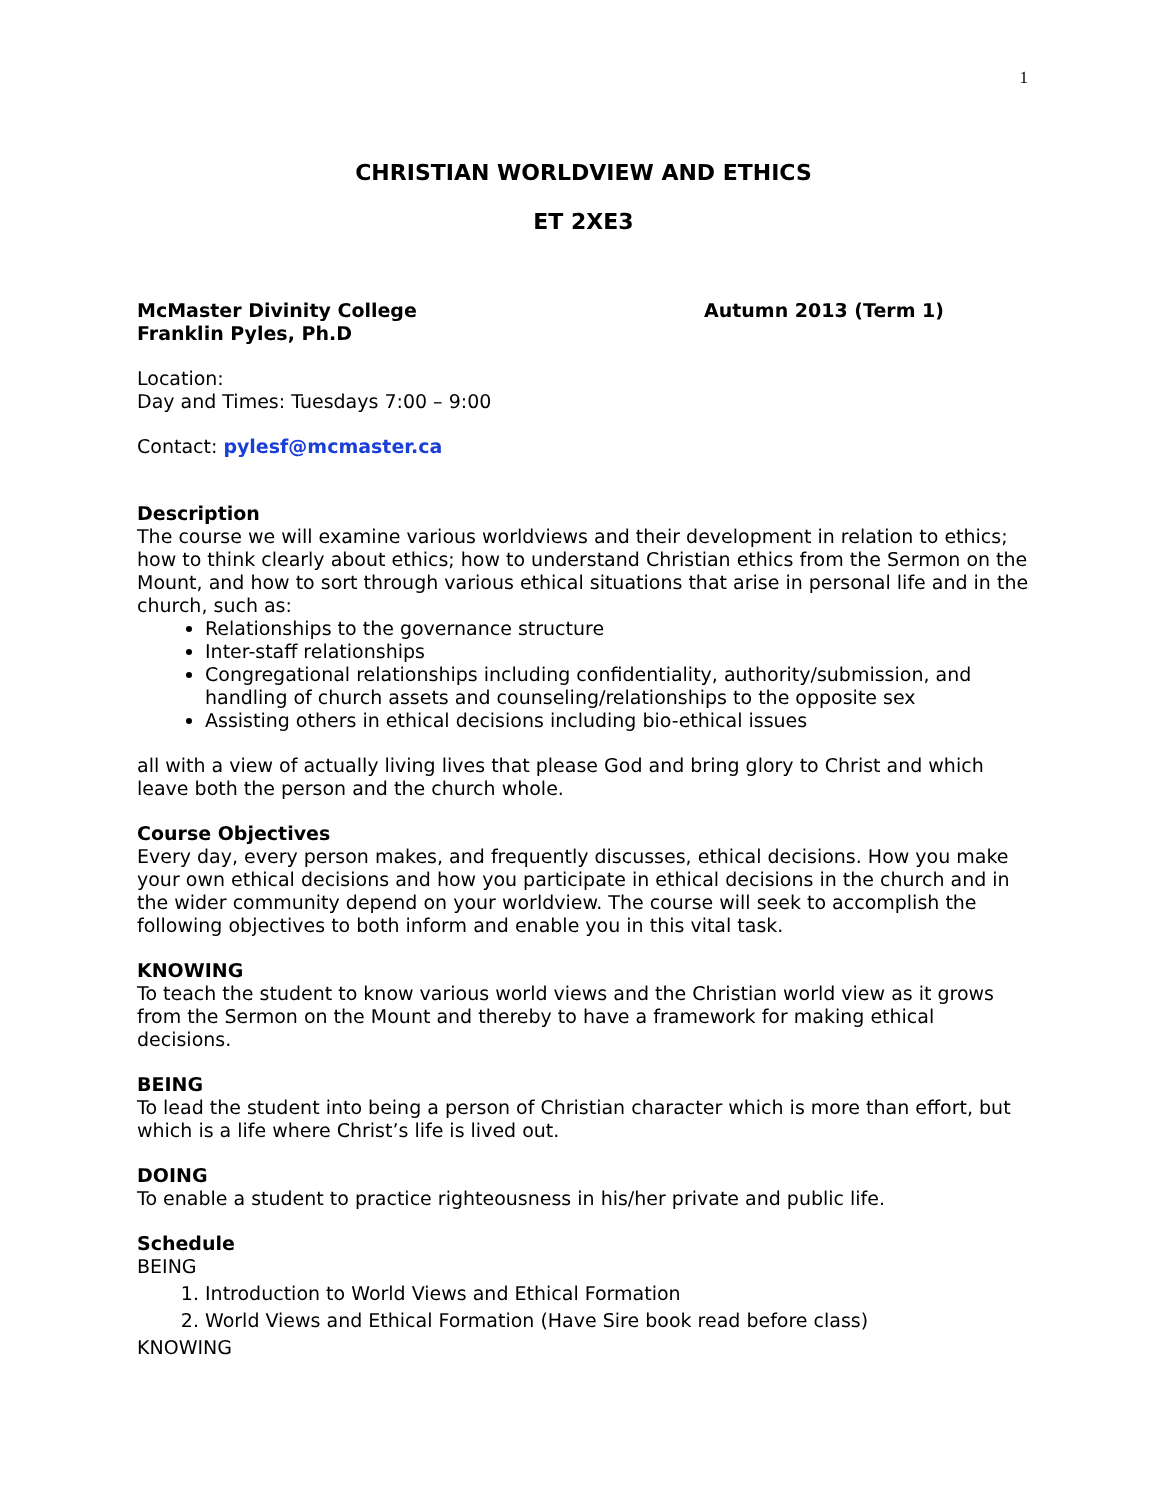1
CHRISTIAN WORLDVIEW AND ETHICS
ET 2XE3
McMaster Divinity College
Franklin Pyles, Ph.D
Autumn 2013 (Term 1)
Location:
Day and Times: Tuesdays 7:00 – 9:00
Contact: pylesf@mcmaster.ca
Description
The course we will examine various worldviews and their development in relation to ethics; how to think clearly about ethics; how to understand Christian ethics from the Sermon on the Mount, and how to sort through various ethical situations that arise in personal life and in the church, such as:
Relationships to the governance structure
Inter-staff relationships
Congregational relationships including confidentiality, authority/submission, and handling of church assets and counseling/relationships to the opposite sex
Assisting others in ethical decisions including bio-ethical issues
all with a view of actually living lives that please God and bring glory to Christ and which leave both the person and the church whole.
Course Objectives
Every day, every person makes, and frequently discusses, ethical decisions. How you make your own ethical decisions and how you participate in ethical decisions in the church and in the wider community depend on your worldview. The course will seek to accomplish the following objectives to both inform and enable you in this vital task.
KNOWING
To teach the student to know various world views and the Christian world view as it grows from the Sermon on the Mount and thereby to have a framework for making ethical decisions.
BEING
To lead the student into being a person of Christian character which is more than effort, but which is a life where Christ’s life is lived out.
DOING
To enable a student to practice righteousness in his/her private and public life.
Schedule
BEING
1. Introduction to World Views and Ethical Formation
2. World Views and Ethical Formation (Have Sire book read before class)
KNOWING